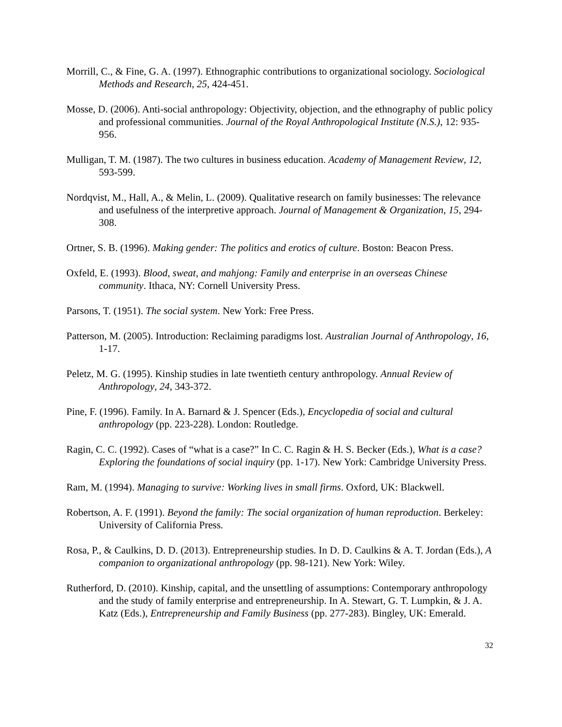Morrill, C., & Fine, G. A. (1997). Ethnographic contributions to organizational sociology. Sociological Methods and Research, 25, 424-451.
Mosse, D. (2006). Anti-social anthropology: Objectivity, objection, and the ethnography of public policy and professional communities. Journal of the Royal Anthropological Institute (N.S.), 12: 935-956.
Mulligan, T. M. (1987). The two cultures in business education. Academy of Management Review, 12, 593-599.
Nordqvist, M., Hall, A., & Melin, L. (2009). Qualitative research on family businesses: The relevance and usefulness of the interpretive approach. Journal of Management & Organization, 15, 294-308.
Ortner, S. B. (1996). Making gender: The politics and erotics of culture. Boston: Beacon Press.
Oxfeld, E. (1993). Blood, sweat, and mahjong: Family and enterprise in an overseas Chinese community. Ithaca, NY: Cornell University Press.
Parsons, T. (1951). The social system. New York: Free Press.
Patterson, M. (2005). Introduction: Reclaiming paradigms lost. Australian Journal of Anthropology, 16, 1-17.
Peletz, M. G. (1995). Kinship studies in late twentieth century anthropology. Annual Review of Anthropology, 24, 343-372.
Pine, F. (1996). Family. In A. Barnard & J. Spencer (Eds.), Encyclopedia of social and cultural anthropology (pp. 223-228). London: Routledge.
Ragin, C. C. (1992). Cases of “what is a case?” In C. C. Ragin & H. S. Becker (Eds.), What is a case? Exploring the foundations of social inquiry (pp. 1-17). New York: Cambridge University Press.
Ram, M. (1994). Managing to survive: Working lives in small firms. Oxford, UK: Blackwell.
Robertson, A. F. (1991). Beyond the family: The social organization of human reproduction. Berkeley: University of California Press.
Rosa, P., & Caulkins, D. D. (2013). Entrepreneurship studies. In D. D. Caulkins & A. T. Jordan (Eds.), A companion to organizational anthropology (pp. 98-121). New York: Wiley.
Rutherford, D. (2010). Kinship, capital, and the unsettling of assumptions: Contemporary anthropology and the study of family enterprise and entrepreneurship. In A. Stewart, G. T. Lumpkin, & J. A. Katz (Eds.), Entrepreneurship and Family Business (pp. 277-283). Bingley, UK: Emerald.
32